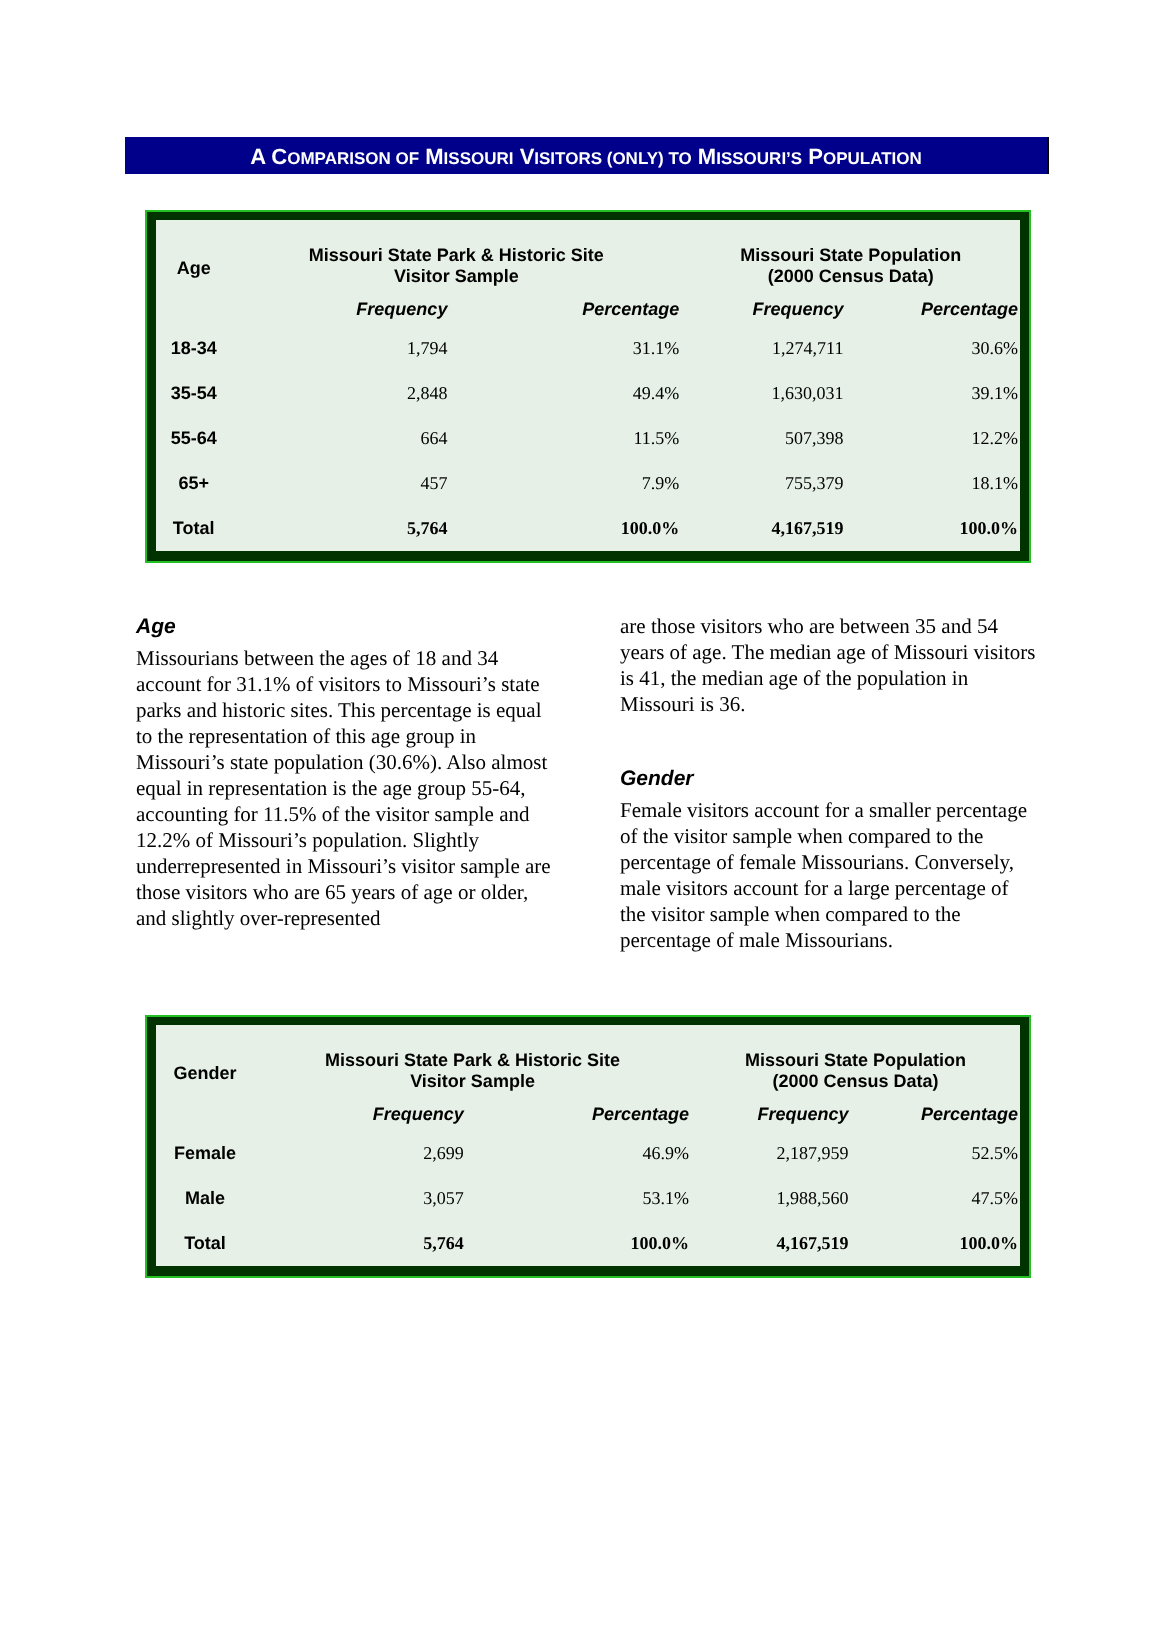A COMPARISON OF MISSOURI VISITORS (ONLY) TO MISSOURI’S POPULATION
| Age | Missouri State Park & Historic Site Visitor Sample | | Missouri State Population (2000 Census Data) | |
| --- | --- | --- | --- | --- |
| | Frequency | Percentage | Frequency | Percentage |
| 18-34 | 1,794 | 31.1% | 1,274,711 | 30.6% |
| 35-54 | 2,848 | 49.4% | 1,630,031 | 39.1% |
| 55-64 | 664 | 11.5% | 507,398 | 12.2% |
| 65+ | 457 | 7.9% | 755,379 | 18.1% |
| Total | 5,764 | 100.0% | 4,167,519 | 100.0% |
Age
Missourians between the ages of 18 and 34 account for 31.1% of visitors to Missouri’s state parks and historic sites. This percentage is equal to the representation of this age group in Missouri’s state population (30.6%). Also almost equal in representation is the age group 55-64, accounting for 11.5% of the visitor sample and 12.2% of Missouri’s population. Slightly underrepresented in Missouri’s visitor sample are those visitors who are 65 years of age or older, and slightly over-represented
are those visitors who are between 35 and 54 years of age. The median age of Missouri visitors is 41, the median age of the population in Missouri is 36.
Gender
Female visitors account for a smaller percentage of the visitor sample when compared to the percentage of female Missourians. Conversely, male visitors account for a large percentage of the visitor sample when compared to the percentage of male Missourians.
| Gender | Missouri State Park & Historic Site Visitor Sample | | Missouri State Population (2000 Census Data) | |
| --- | --- | --- | --- | --- |
| | Frequency | Percentage | Frequency | Percentage |
| Female | 2,699 | 46.9% | 2,187,959 | 52.5% |
| Male | 3,057 | 53.1% | 1,988,560 | 47.5% |
| Total | 5,764 | 100.0% | 4,167,519 | 100.0% |